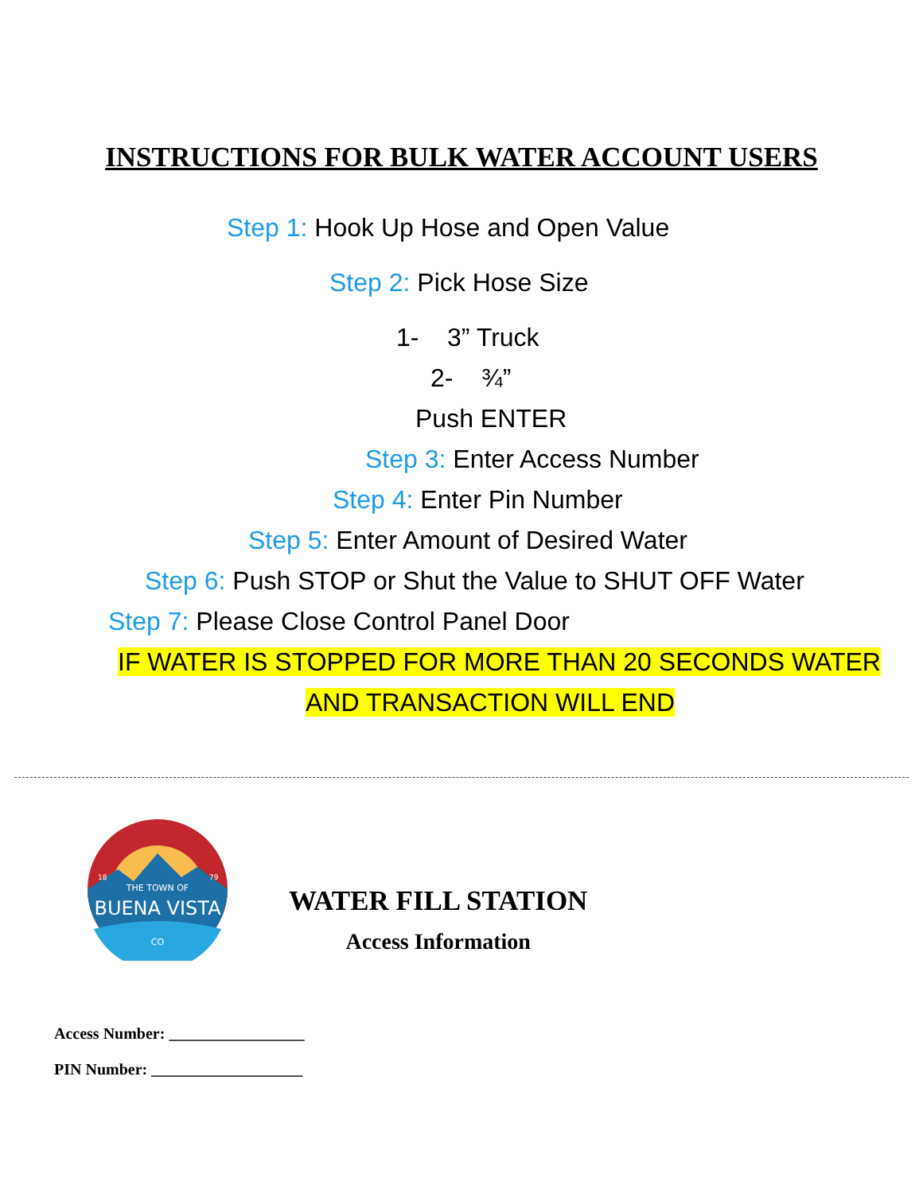INSTRUCTIONS FOR BULK WATER ACCOUNT USERS
Step 1: Hook Up Hose and Open Value
Step 2: Pick Hose Size
1- 3” Truck
2- ¾”
Push ENTER
Step 3: Enter Access Number
Step 4: Enter Pin Number
Step 5: Enter Amount of Desired Water
Step 6: Push STOP or Shut the Value to SHUT OFF Water
Step 7: Please Close Control Panel Door
IF WATER IS STOPPED FOR MORE THAN 20 SECONDS WATER
AND TRANSACTION WILL END
THE TOWN OF
BUENA VISTA
CO
18
79
WATER FILL STATION
Access Information
Access Number: _________________
PIN Number: ___________________